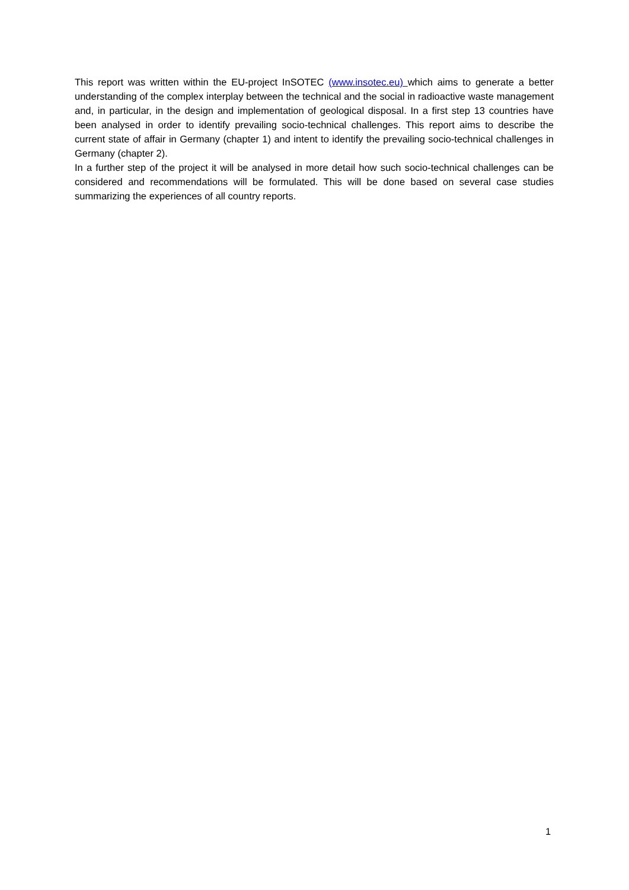This report was written within the EU-project InSOTEC (www.insotec.eu) which aims to generate a better understanding of the complex interplay between the technical and the social in radioactive waste management and, in particular, in the design and implementation of geological disposal. In a first step 13 countries have been analysed in order to identify prevailing socio-technical challenges. This report aims to describe the current state of affair in Germany (chapter 1) and intent to identify the prevailing socio-technical challenges in Germany (chapter 2).
In a further step of the project it will be analysed in more detail how such socio-technical challenges can be considered and recommendations will be formulated. This will be done based on several case studies summarizing the experiences of all country reports.
1